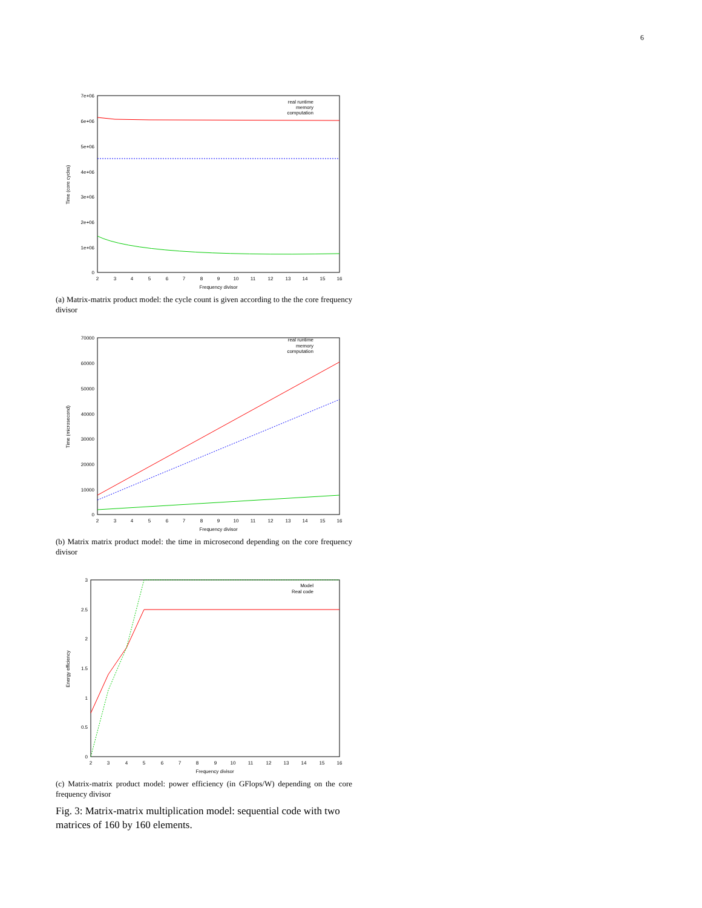6
7e+06
6e+06
5e+06
4e+06
3e+06
2e+06
1e+06
0
2
3
4
5
6
7
8
9
10
11
12
13
14
15
16
Frequency divisor
Time (core cycles)
real runtime
memory
computation
(a) Matrix-matrix product model: the cycle count is given according to the the core frequency divisor
70000
60000
50000
40000
30000
20000
10000
0
2
3
4
5
6
7
8
9
10
11
12
13
14
15
16
Frequency divisor
Time (microsecond)
real runtime
memory
computation
(b) Matrix matrix product model: the time in microsecond depending on the core frequency divisor
3
2.5
2
1.5
1
0.5
0
2
3
4
5
6
7
8
9
10
11
12
13
14
15
16
Frequency divisor
Energy efficiency
Model
Real code
(c) Matrix-matrix product model: power efficiency (in GFlops/W) depending on the core frequency divisor
Fig. 3: Matrix-matrix multiplication model: sequential code with two matrices of 160 by 160 elements.